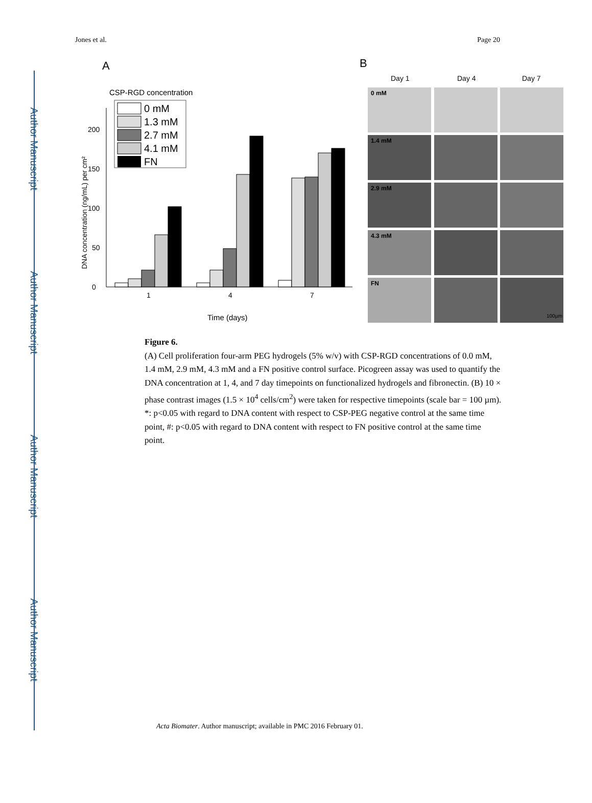Author Manuscript
Author Manuscript
Author Manuscript
Author Manuscript
Jones et al. Page 20
A
CSP-RGD concentration
0 mM
1.3 mM
2.7 mM
4.1 mM
FN
0
50
100
150
200
DNA concentration (ng/mL) per cm²
1
4
7
Time (days)
B
Day 1
Day 4
Day 7
0 mM
1.4 mM
2.9 mM
4.3 mM
FN
100µm
Figure 6.
(A) Cell proliferation four-arm PEG hydrogels (5% w/v) with CSP-RGD concentrations of 0.0 mM, 1.4 mM, 2.9 mM, 4.3 mM and a FN positive control surface. Picogreen assay was used to quantify the DNA concentration at 1, 4, and 7 day timepoints on functionalized hydrogels and fibronectin. (B) 10 × phase contrast images (1.5 × 10<sup>4</sup> cells/cm<sup>2</sup>) were taken for respective timepoints (scale bar = 100 µm). *: p<0.05 with regard to DNA content with respect to CSP-PEG negative control at the same time point, #: p<0.05 with regard to DNA content with respect to FN positive control at the same time point.
Acta Biomater. Author manuscript; available in PMC 2016 February 01.